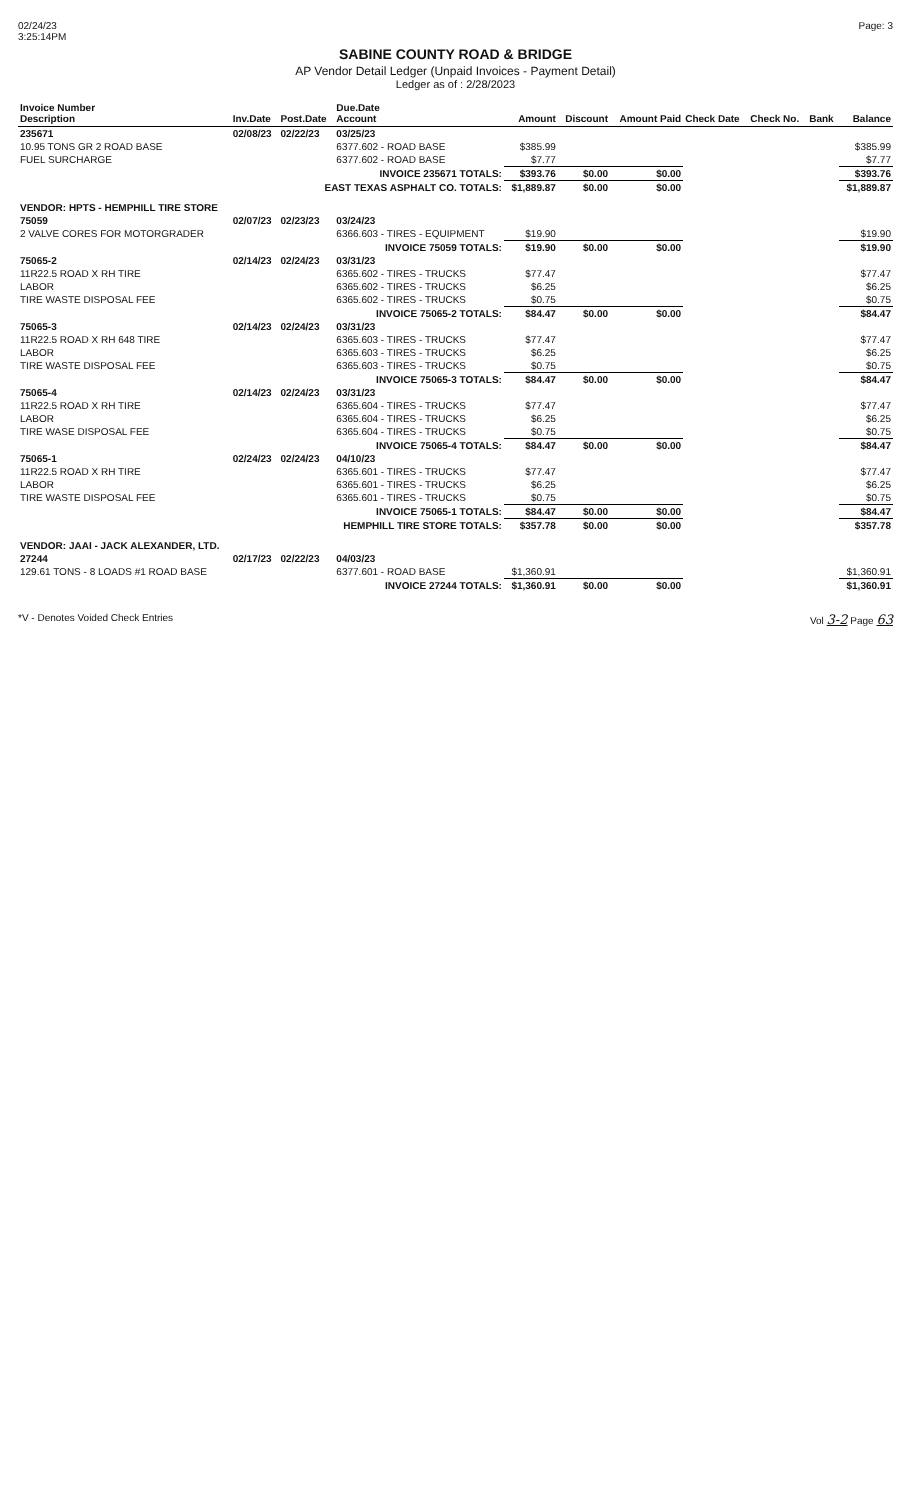02/24/23
3:25:14PM
Page: 3
SABINE COUNTY ROAD & BRIDGE
AP Vendor Detail Ledger (Unpaid Invoices - Payment Detail)
Ledger as of : 2/28/2023
| Invoice Number Description | Inv.Date | Post.Date | Due.Date Account | Amount | Discount | Amount Paid | Check Date | Check No. | Bank | Balance |
| --- | --- | --- | --- | --- | --- | --- | --- | --- | --- | --- |
| 235671 | 02/08/23 | 02/22/23 | 03/25/23 | | | | | | | |
| 10.95 TONS GR 2 ROAD BASE | | | 6377.602 - ROAD BASE | $385.99 | | | | | | $385.99 |
| FUEL SURCHARGE | | | 6377.602 - ROAD BASE | $7.77 | | | | | | $7.77 |
| INVOICE 235671 TOTALS: | | | | $393.76 | $0.00 | $0.00 | | | | $393.76 |
| EAST TEXAS ASPHALT CO. TOTALS: | | | | $1,889.87 | $0.00 | $0.00 | | | | $1,889.87 |
| VENDOR: HPTS - HEMPHILL TIRE STORE | | | | | | | | | | |
| 75059 | 02/07/23 | 02/23/23 | 03/24/23 | | | | | | | |
| 2 VALVE CORES FOR MOTORGRADER | | | 6366.603 - TIRES - EQUIPMENT | $19.90 | | | | | | $19.90 |
| INVOICE 75059 TOTALS: | | | | $19.90 | $0.00 | $0.00 | | | | $19.90 |
| 75065-2 | 02/14/23 | 02/24/23 | 03/31/23 | | | | | | | |
| 11R22.5 ROAD X RH TIRE | | | 6365.602 - TIRES - TRUCKS | $77.47 | | | | | | $77.47 |
| LABOR | | | 6365.602 - TIRES - TRUCKS | $6.25 | | | | | | $6.25 |
| TIRE WASTE DISPOSAL FEE | | | 6365.602 - TIRES - TRUCKS | $0.75 | | | | | | $0.75 |
| INVOICE 75065-2 TOTALS: | | | | $84.47 | $0.00 | $0.00 | | | | $84.47 |
| 75065-3 | 02/14/23 | 02/24/23 | 03/31/23 | | | | | | | |
| 11R22.5 ROAD X RH 648 TIRE | | | 6365.603 - TIRES - TRUCKS | $77.47 | | | | | | $77.47 |
| LABOR | | | 6365.603 - TIRES - TRUCKS | $6.25 | | | | | | $6.25 |
| TIRE WASTE DISPOSAL FEE | | | 6365.603 - TIRES - TRUCKS | $0.75 | | | | | | $0.75 |
| INVOICE 75065-3 TOTALS: | | | | $84.47 | $0.00 | $0.00 | | | | $84.47 |
| 75065-4 | 02/14/23 | 02/24/23 | 03/31/23 | | | | | | | |
| 11R22.5 ROAD X RH TIRE | | | 6365.604 - TIRES - TRUCKS | $77.47 | | | | | | $77.47 |
| LABOR | | | 6365.604 - TIRES - TRUCKS | $6.25 | | | | | | $6.25 |
| TIRE WASE DISPOSAL FEE | | | 6365.604 - TIRES - TRUCKS | $0.75 | | | | | | $0.75 |
| INVOICE 75065-4 TOTALS: | | | | $84.47 | $0.00 | $0.00 | | | | $84.47 |
| 75065-1 | 02/24/23 | 02/24/23 | 04/10/23 | | | | | | | |
| 11R22.5 ROAD X RH TIRE | | | 6365.601 - TIRES - TRUCKS | $77.47 | | | | | | $77.47 |
| LABOR | | | 6365.601 - TIRES - TRUCKS | $6.25 | | | | | | $6.25 |
| TIRE WASTE DISPOSAL FEE | | | 6365.601 - TIRES - TRUCKS | $0.75 | | | | | | $0.75 |
| INVOICE 75065-1 TOTALS: | | | | $84.47 | $0.00 | $0.00 | | | | $84.47 |
| HEMPHILL TIRE STORE TOTALS: | | | | $357.78 | $0.00 | $0.00 | | | | $357.78 |
| VENDOR: JAAI - JACK ALEXANDER, LTD. | | | | | | | | | | |
| 27244 | 02/17/23 | 02/22/23 | 04/03/23 | | | | | | | |
| 129.61 TONS - 8 LOADS #1 ROAD BASE | | | 6377.601 - ROAD BASE | $1,360.91 | | | | | | $1,360.91 |
| INVOICE 27244 TOTALS: | | | | $1,360.91 | $0.00 | $0.00 | | | | $1,360.91 |
*V - Denotes Voided Check Entries
Vol 3-2 Page 63